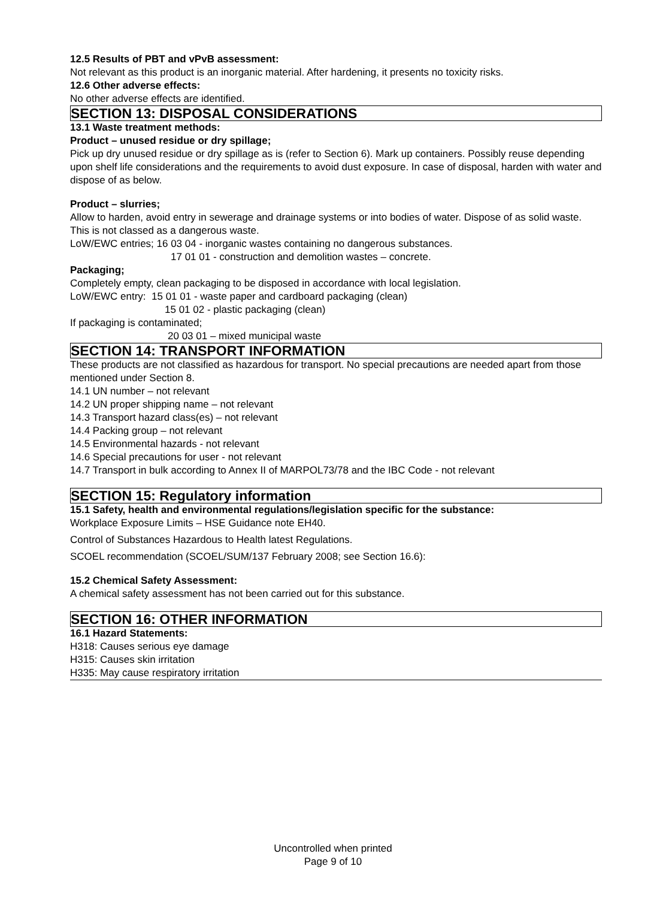12.5 Results of PBT and vPvB assessment:
Not relevant as this product is an inorganic material. After hardening, it presents no toxicity risks.
12.6 Other adverse effects:
No other adverse effects are identified.
SECTION 13: DISPOSAL CONSIDERATIONS
13.1 Waste treatment methods:
Product – unused residue or dry spillage;
Pick up dry unused residue or dry spillage as is (refer to Section 6). Mark up containers. Possibly reuse depending upon shelf life considerations and the requirements to avoid dust exposure. In case of disposal, harden with water and dispose of as below.
Product – slurries;
Allow to harden, avoid entry in sewerage and drainage systems or into bodies of water. Dispose of as solid waste. This is not classed as a dangerous waste.
LoW/EWC entries; 16 03 04 - inorganic wastes containing no dangerous substances.
17 01 01 - construction and demolition wastes – concrete.
Packaging;
Completely empty, clean packaging to be disposed in accordance with local legislation.
LoW/EWC entry: 15 01 01 - waste paper and cardboard packaging (clean)
15 01 02 - plastic packaging (clean)
If packaging is contaminated;
20 03 01 – mixed municipal waste
SECTION 14: TRANSPORT INFORMATION
These products are not classified as hazardous for transport. No special precautions are needed apart from those mentioned under Section 8.
14.1 UN number – not relevant
14.2 UN proper shipping name – not relevant
14.3 Transport hazard class(es) – not relevant
14.4 Packing group – not relevant
14.5 Environmental hazards - not relevant
14.6 Special precautions for user - not relevant
14.7 Transport in bulk according to Annex II of MARPOL73/78 and the IBC Code - not relevant
SECTION 15: Regulatory information
15.1 Safety, health and environmental regulations/legislation specific for the substance:
Workplace Exposure Limits – HSE Guidance note EH40.
Control of Substances Hazardous to Health latest Regulations.
SCOEL recommendation (SCOEL/SUM/137 February 2008; see Section 16.6):
15.2 Chemical Safety Assessment:
A chemical safety assessment has not been carried out for this substance.
SECTION 16: OTHER INFORMATION
16.1 Hazard Statements:
H318: Causes serious eye damage
H315: Causes skin irritation
H335: May cause respiratory irritation
Uncontrolled when printed
Page 9 of 10